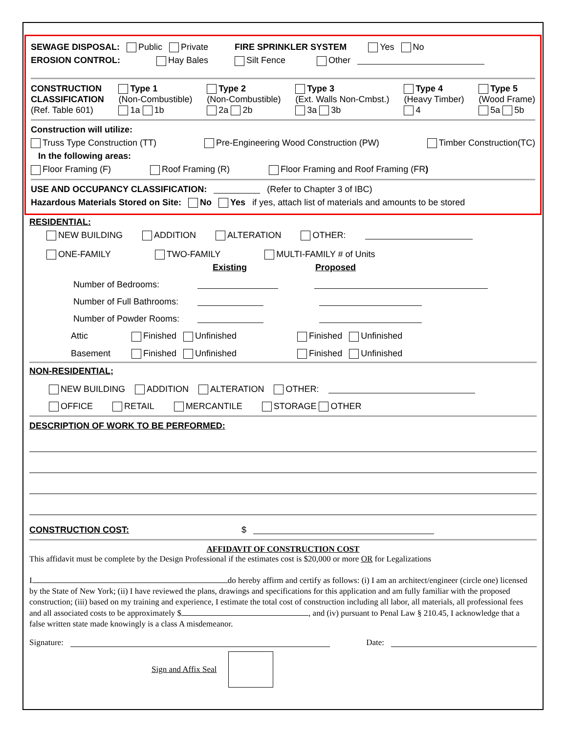SEWAGE DISPOSAL: Public Private FIRE SPRINKLER SYSTEM Yes No
EROSION CONTROL: Hay Bales Silt Fence Other
CONSTRUCTION
CLASSIFICATION
(Ref. Table 601)
Type 1
(Non-Combustible)
1a 1b
Type 2
(Non-Combustible)
2a 2b
Type 3
(Ext. Walls Non-Cmbst.)
3a 3b
Type 4
(Heavy Timber)
4
Type 5
(Wood Frame)
5a 5b
Construction will utilize:
Truss Type Construction (TT) Pre-Engineering Wood Construction (PW) Timber Construction(TC)
In the following areas:
Floor Framing (F) Roof Framing (R) Floor Framing and Roof Framing (FR)
USE AND OCCUPANCY CLASSIFICATION: (Refer to Chapter 3 of IBC)
Hazardous Materials Stored on Site: No Yes if yes, attach list of materials and amounts to be stored
RESIDENTIAL:
NEW BUILDING ADDITION ALTERATION OTHER:
ONE-FAMILY TWO-FAMILY MULTI-FAMILY # of Units
Existing Proposed
Number of Bedrooms:
Number of Full Bathrooms:
Number of Powder Rooms:
Attic Finished Unfinished Finished Unfinished
Basement Finished Unfinished Finished Unfinished
NON-RESIDENTIAL;
NEW BUILDING ADDITION ALTERATION OTHER:
OFFICE RETAIL MERCANTILE STORAGE OTHER
DESCRIPTION OF WORK TO BE PERFORMED:
CONSTRUCTION COST: $
AFFIDAVIT OF CONSTRUCTION COST
This affidavit must be complete by the Design Professional if the estimates cost is $20,000 or more OR for Legalizations
I do hereby affirm and certify as follows: (i) I am an architect/engineer (circle one) licensed by the State of New York; (ii) I have reviewed the plans, drawings and specifications for this application and am fully familiar with the proposed construction; (iii) based on my training and experience, I estimate the total cost of construction including all labor, all materials, all professional fees and all associated costs to be approximately $ , and (iv) pursuant to Penal Law § 210.45, I acknowledge that a false written state made knowingly is a class A misdemeanor.
Signature: Date:
Sign and Affix Seal